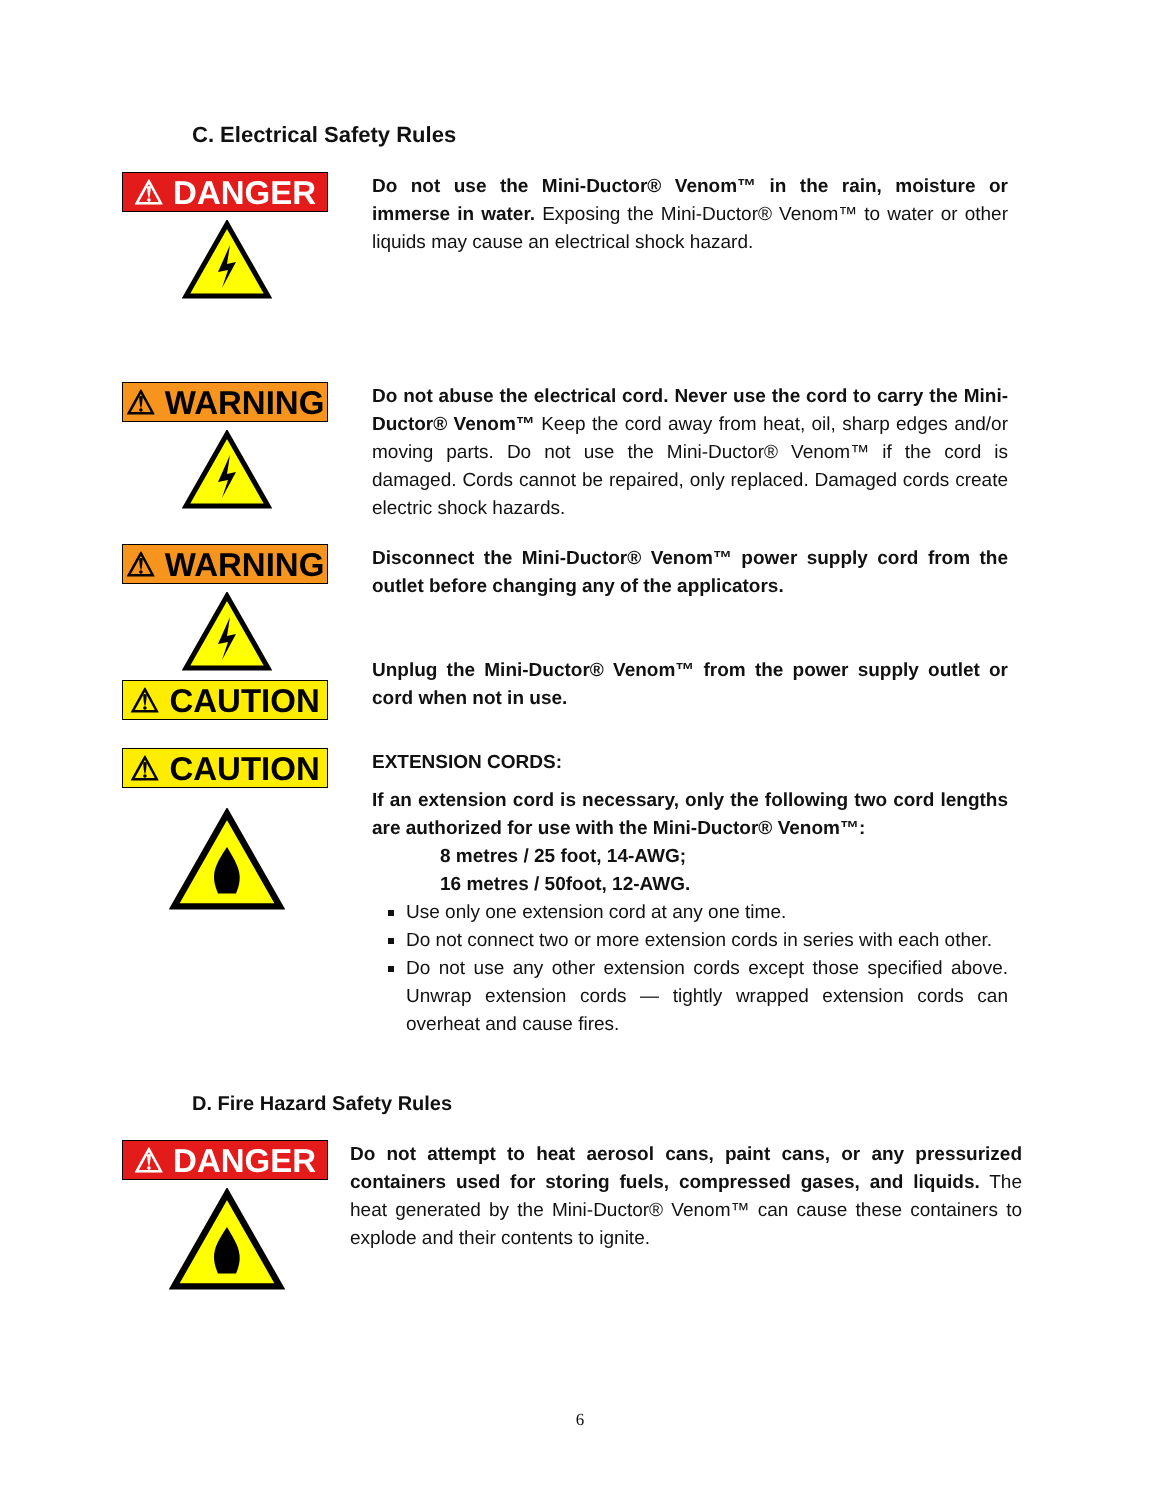C. Electrical Safety Rules
⚠ DANGER
Do not use the Mini-Ductor® Venom™ in the rain, moisture or immerse in water. Exposing the Mini-Ductor® Venom™ to water or other liquids may cause an electrical shock hazard.
⚠ WARNING
Do not abuse the electrical cord. Never use the cord to carry the Mini-Ductor® Venom™ Keep the cord away from heat, oil, sharp edges and/or moving parts. Do not use the Mini-Ductor® Venom™ if the cord is damaged. Cords cannot be repaired, only replaced. Damaged cords create electric shock hazards.
⚠ WARNING
⚠ CAUTION
Disconnect the Mini-Ductor® Venom™ power supply cord from the outlet before changing any of the applicators.
Unplug the Mini-Ductor® Venom™ from the power supply outlet or cord when not in use.
⚠ CAUTION
EXTENSION CORDS:
If an extension cord is necessary, only the following two cord lengths are authorized for use with the Mini-Ductor® Venom™:
8 metres / 25 foot, 14-AWG;
16 metres / 50foot, 12-AWG.
Use only one extension cord at any one time.
Do not connect two or more extension cords in series with each other.
Do not use any other extension cords except those specified above. Unwrap extension cords — tightly wrapped extension cords can overheat and cause fires.
D. Fire Hazard Safety Rules
⚠ DANGER
Do not attempt to heat aerosol cans, paint cans, or any pressurized containers used for storing fuels, compressed gases, and liquids. The heat generated by the Mini-Ductor® Venom™ can cause these containers to explode and their contents to ignite.
6